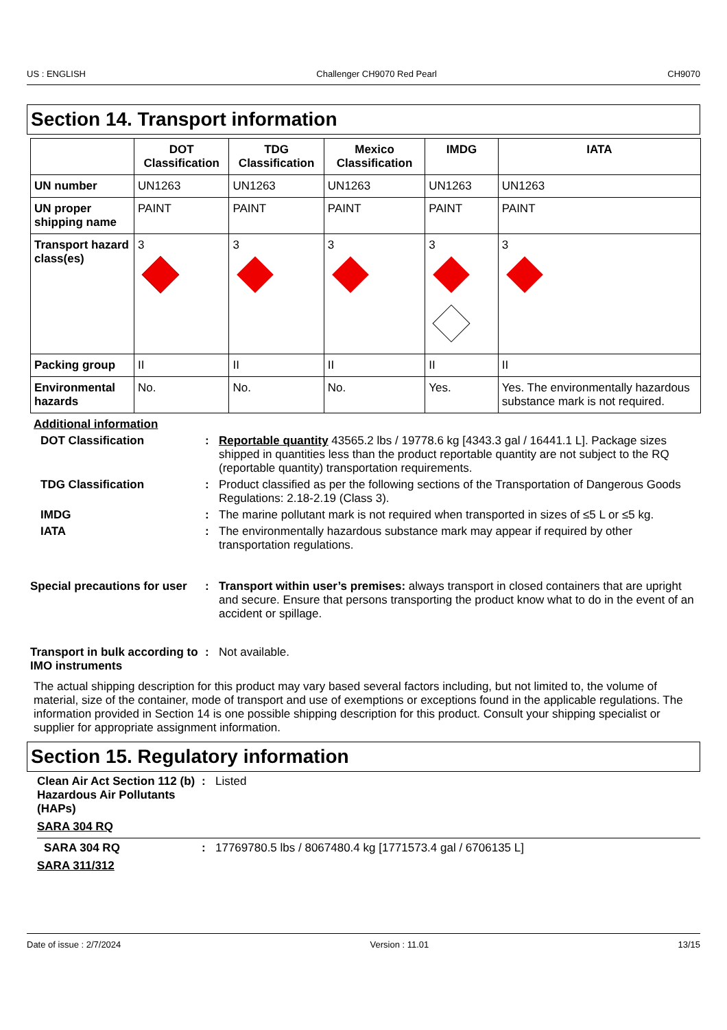US : ENGLISH Challenger CH9070 Red Pearl CH9070
Section 14. Transport information
| | DOT Classification | TDG Classification | Mexico Classification | IMDG | IATA |
| --- | --- | --- | --- | --- | --- |
| UN number | UN1263 | UN1263 | UN1263 | UN1263 | UN1263 |
| UN proper shipping name | PAINT | PAINT | PAINT | PAINT | PAINT |
| Transport hazard class(es) | 3 | 3 | 3 | 3 | 3 |
| Packing group | II | II | II | II | II |
| Environmental hazards | No. | No. | No. | Yes. | Yes. The environmentally hazardous substance mark is not required. |
Additional information
DOT Classification: Reportable quantity 43565.2 lbs / 19778.6 kg [4343.3 gal / 16441.1 L]. Package sizes shipped in quantities less than the product reportable quantity are not subject to the RQ (reportable quantity) transportation requirements.
TDG Classification: Product classified as per the following sections of the Transportation of Dangerous Goods Regulations: 2.18-2.19 (Class 3).
IMDG: The marine pollutant mark is not required when transported in sizes of ≤5 L or ≤5 kg.
IATA: The environmentally hazardous substance mark may appear if required by other transportation regulations.
Special precautions for user: Transport within user’s premises: always transport in closed containers that are upright and secure. Ensure that persons transporting the product know what to do in the event of an accident or spillage.
Transport in bulk according to IMO instruments: Not available.
The actual shipping description for this product may vary based several factors including, but not limited to, the volume of material, size of the container, mode of transport and use of exemptions or exceptions found in the applicable regulations. The information provided in Section 14 is one possible shipping description for this product. Consult your shipping specialist or supplier for appropriate assignment information.
Section 15. Regulatory information
Clean Air Act Section 112 (b) Hazardous Air Pollutants (HAPs): Listed
SARA 304 RQ
SARA 304 RQ: 17769780.5 lbs / 8067480.4 kg [1771573.4 gal / 6706135 L]
SARA 311/312
Date of issue : 2/7/2024 Version : 11.01 13/15